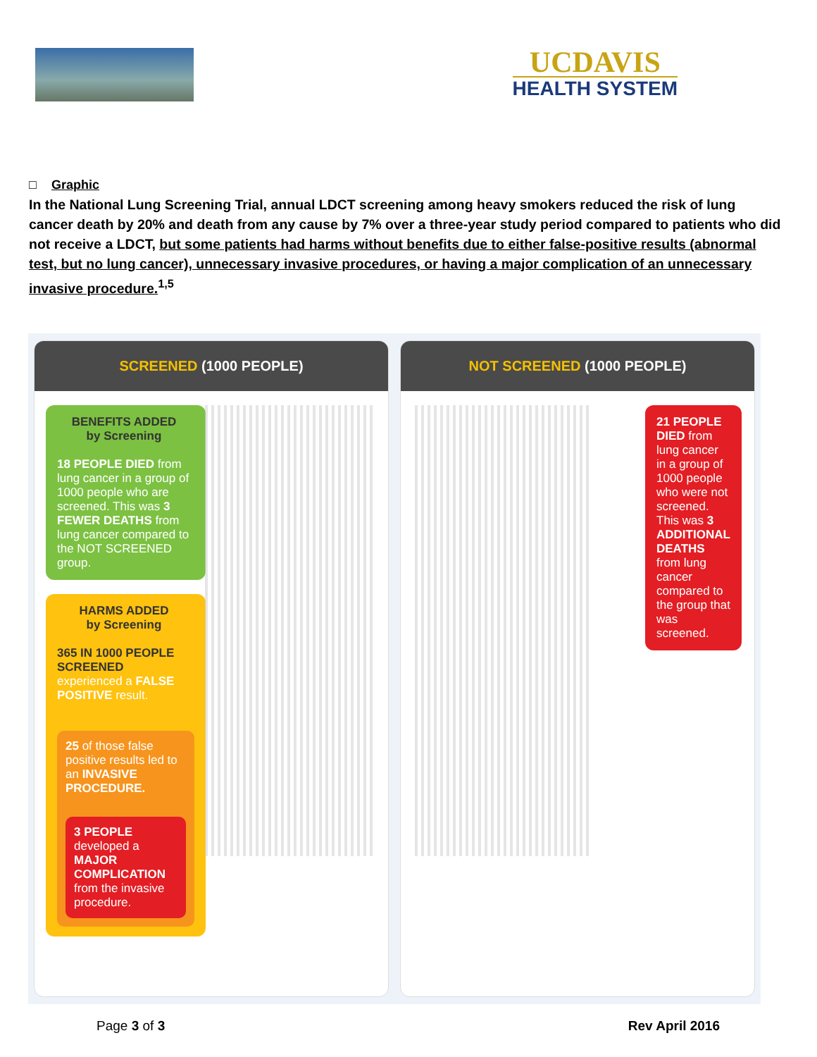UCDAVIS
HEALTH SYSTEM
□ Graphic
In the National Lung Screening Trial, annual LDCT screening among heavy smokers reduced the risk of lung cancer death by 20% and death from any cause by 7% over a three-year study period compared to patients who did not receive a LDCT, but some patients had harms without benefits due to either false-positive results (abnormal test, but no lung cancer), unnecessary invasive procedures, or having a major complication of an unnecessary invasive procedure.<sup>1,5</sup>
SCREENED (1000 PEOPLE)
BENEFITS ADDED
by Screening
18 PEOPLE DIED from lung cancer in a group of 1000 people who are screened. This was 3 FEWER DEATHS from lung cancer compared to the NOT SCREENED group.
HARMS ADDED
by Screening
365 IN 1000 PEOPLE SCREENED experienced a FALSE POSITIVE result.
25 of those false positive results led to an INVASIVE PROCEDURE.
3 PEOPLE developed a MAJOR COMPLICATION from the invasive procedure.
NOT SCREENED (1000 PEOPLE)
21 PEOPLE DIED from lung cancer in a group of 1000 people who were not screened. This was 3 ADDITIONAL DEATHS from lung cancer compared to the group that was screened.
Page 3 of 3 Rev April 2016